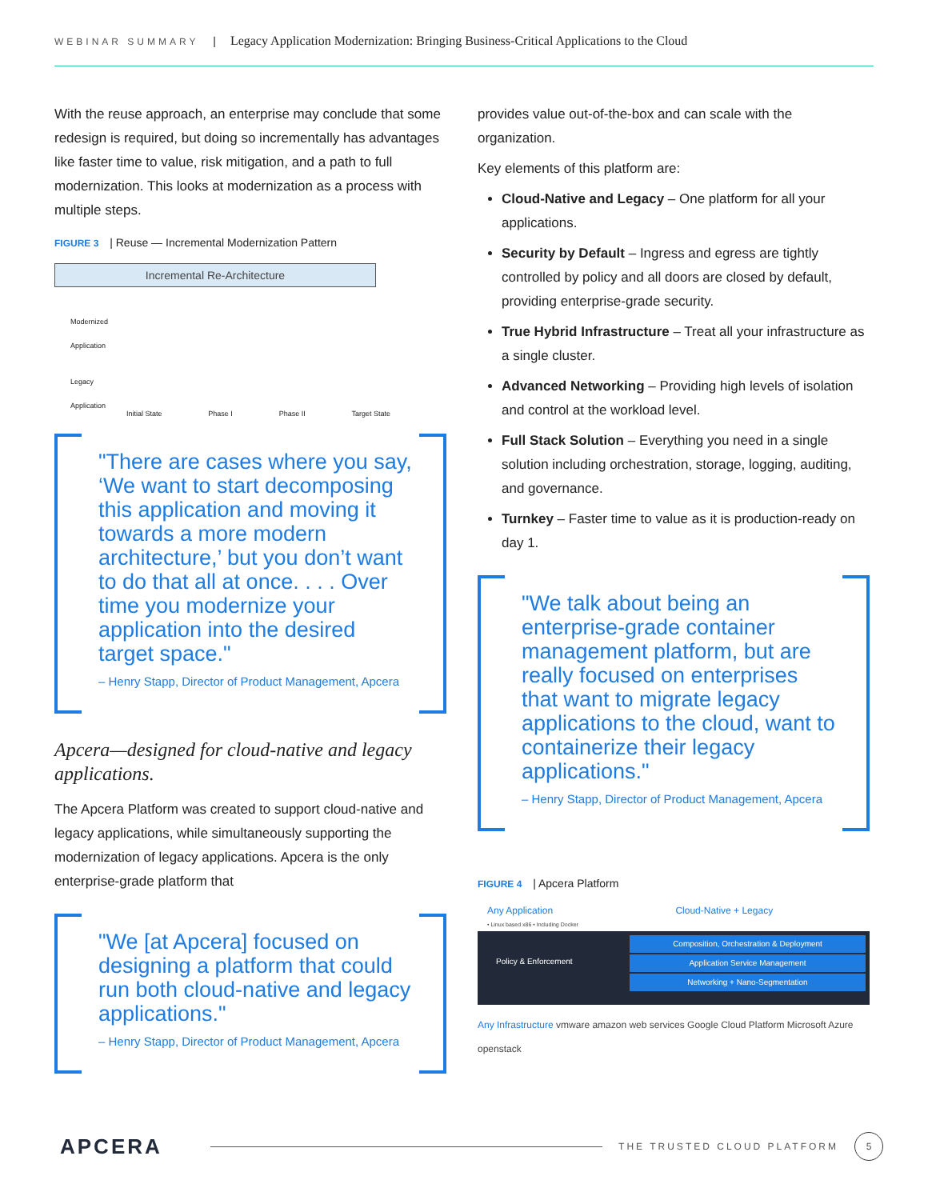WEBINAR SUMMARY | Legacy Application Modernization: Bringing Business-Critical Applications to the Cloud
With the reuse approach, an enterprise may conclude that some redesign is required, but doing so incrementally has advantages like faster time to value, risk mitigation, and a path to full modernization. This looks at modernization as a process with multiple steps.
FIGURE 3 | Reuse — Incremental Modernization Pattern
Incremental Re-Architecture
Modernized
Application
Legacy
Application
Initial State Phase I Phase II Target State
"There are cases where you say, ‘We want to start decomposing this application and moving it towards a more modern architecture,’ but you don’t want to do that all at once. . . . Over time you modernize your application into the desired target space."
– Henry Stapp, Director of Product Management, Apcera
Apcera—designed for cloud-native and legacy applications.
The Apcera Platform was created to support cloud-native and legacy applications, while simultaneously supporting the modernization of legacy applications. Apcera is the only enterprise-grade platform that
"We [at Apcera] focused on designing a platform that could run both cloud-native and legacy applications."
– Henry Stapp, Director of Product Management, Apcera
provides value out-of-the-box and can scale with the organization.
Key elements of this platform are:
Cloud-Native and Legacy – One platform for all your applications.
Security by Default – Ingress and egress are tightly controlled by policy and all doors are closed by default, providing enterprise-grade security.
True Hybrid Infrastructure – Treat all your infrastructure as a single cluster.
Advanced Networking – Providing high levels of isolation and control at the workload level.
Full Stack Solution – Everything you need in a single solution including orchestration, storage, logging, auditing, and governance.
Turnkey – Faster time to value as it is production-ready on day 1.
"We talk about being an enterprise-grade container management platform, but are really focused on enterprises that want to migrate legacy applications to the cloud, want to containerize their legacy applications."
– Henry Stapp, Director of Product Management, Apcera
FIGURE 4 | Apcera Platform
Any Application Cloud-Native + Legacy
• Linux based x86 • Including Docker
Policy & Enforcement
Composition, Orchestration & Deployment
Application Service Management
Networking + Nano-Segmentation
Any Infrastructure vmware amazon web services Google Cloud Platform Microsoft Azure openstack
APCERA THE TRUSTED CLOUD PLATFORM 5